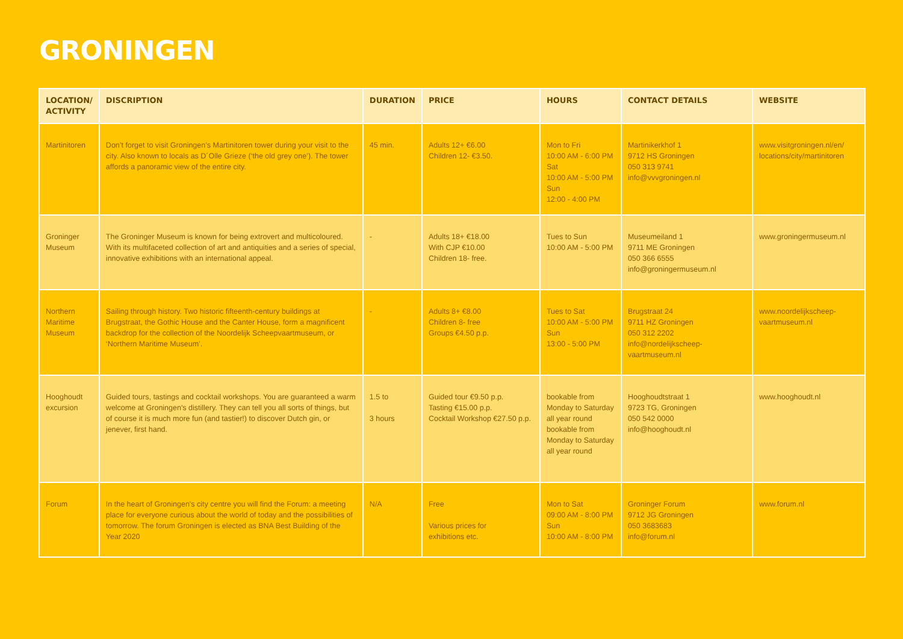GRONINGEN
| LOCATION/ ACTIVITY | DISCRIPTION | DURATION | PRICE | HOURS | CONTACT DETAILS | WEBSITE |
| --- | --- | --- | --- | --- | --- | --- |
| Martinitoren | Don’t forget to visit Groningen’s Martinitoren tower during your visit to the city. Also known to locals as D´Olle Grieze (‘the old grey one’). The tower affords a panoramic view of the entire city. | 45 min. | Adults 12+ €6.00 Children 12- €3.50. | Mon to Fri 10:00 AM - 6:00 PM Sat 10:00 AM - 5:00 PM Sun 12:00 - 4:00 PM | Martinikerkhof 1 9712 HS Groningen 050 313 9741 info@vvvgroningen.nl | www.visitgroningen.nl/en/ locations/city/martinitoren |
| Groninger Museum | The Groninger Museum is known for being extrovert and multicoloured. With its multifaceted collection of art and antiquities and a series of special, innovative exhibitions with an international appeal. | - | Adults 18+ €18.00 With CJP €10.00 Children 18- free. | Tues to Sun 10:00 AM - 5:00 PM | Museumeiland 1 9711 ME Groningen 050 366 6555 info@groningermuseum.nl | www.groningermuseum.nl |
| Northern Maritime Museum | Sailing through history. Two historic fifteenth-century buildings at Brugstraat, the Gothic House and the Canter House, form a magnificent backdrop for the collection of the Noordelijk Scheepvaartmuseum, or ‘Northern Maritime Museum’. | - | Adults 8+ €8.00 Children 8- free Groups €4.50 p.p. | Tues to Sat 10:00 AM - 5:00 PM Sun 13:00 - 5:00 PM | Brugstraat 24 9711 HZ Groningen 050 312 2202 info@nordelijkscheep- vaartmuseum.nl | www.noordelijkscheep- vaartmuseum.nl |
| Hooghoudt excursion | Guided tours, tastings and cocktail workshops. You are guaranteed a warm welcome at Groningen's distillery. They can tell you all sorts of things, but of course it is much more fun (and tastier!) to discover Dutch gin, or jenever, first hand. | 1.5 to 3 hours | Guided tour €9.50 p.p. Tasting €15.00 p.p. Cocktail Workshop €27.50 p.p. | bookable from Monday to Saturday all year round bookable from Monday to Saturday all year round | Hooghoudtstraat 1 9723 TG, Groningen 050 542 0000 info@hooghoudt.nl | www.hooghoudt.nl |
| Forum | In the heart of Groningen's city centre you will find the Forum: a meeting place for everyone curious about the world of today and the possibilities of tomorrow. The forum Groningen is elected as BNA Best Building of the Year 2020 | N/A | Free Various prices for exhibitions etc. | Mon to Sat 09:00 AM - 8:00 PM Sun 10:00 AM - 8:00 PM | Groninger Forum 9712 JG Groningen 050 3683683 info@forum.nl | www.forum.nl |